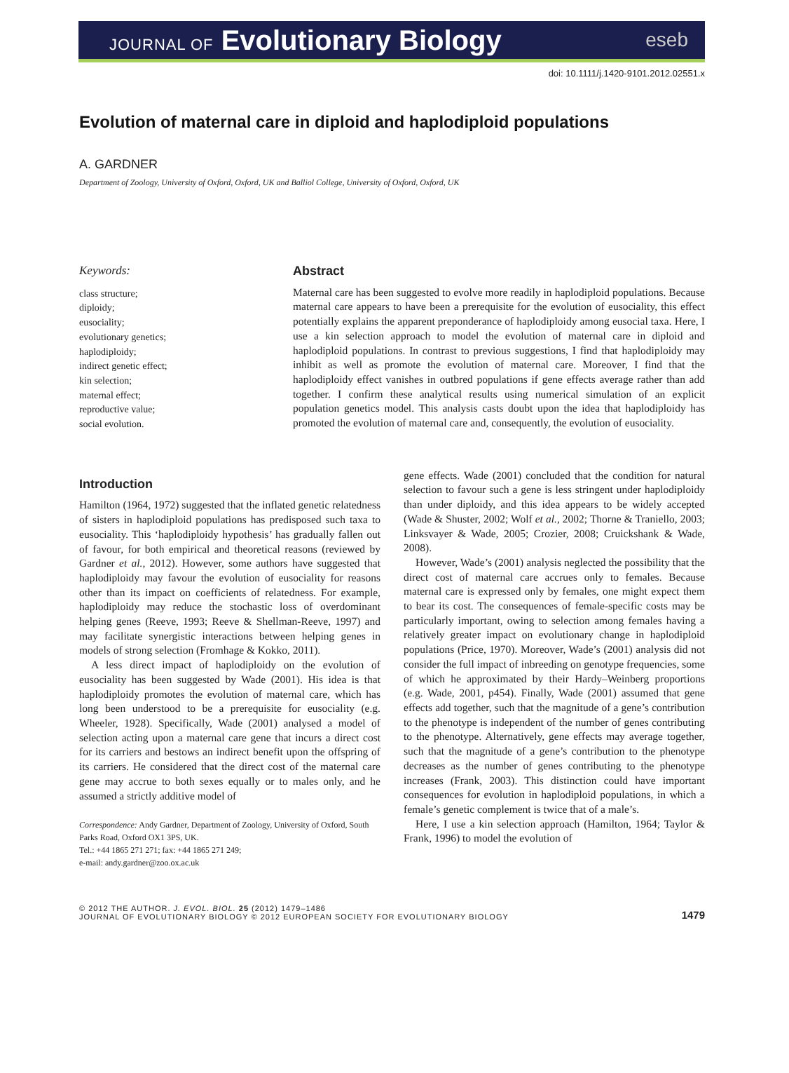JOURNAL OF Evolutionary Biology eseb
doi: 10.1111/j.1420-9101.2012.02551.x
Evolution of maternal care in diploid and haplodiploid populations
A. GARDNER
Department of Zoology, University of Oxford, Oxford, UK and Balliol College, University of Oxford, Oxford, UK
Keywords:
class structure;
diploidy;
eusociality;
evolutionary genetics;
haplodiploidy;
indirect genetic effect;
kin selection;
maternal effect;
reproductive value;
social evolution.
Abstract
Maternal care has been suggested to evolve more readily in haplodiploid populations. Because maternal care appears to have been a prerequisite for the evolution of eusociality, this effect potentially explains the apparent preponderance of haplodiploidy among eusocial taxa. Here, I use a kin selection approach to model the evolution of maternal care in diploid and haplodiploid populations. In contrast to previous suggestions, I find that haplodiploidy may inhibit as well as promote the evolution of maternal care. Moreover, I find that the haplodiploidy effect vanishes in outbred populations if gene effects average rather than add together. I confirm these analytical results using numerical simulation of an explicit population genetics model. This analysis casts doubt upon the idea that haplodiploidy has promoted the evolution of maternal care and, consequently, the evolution of eusociality.
Introduction
Hamilton (1964, 1972) suggested that the inflated genetic relatedness of sisters in haplodiploid populations has predisposed such taxa to eusociality. This ‘haplodiploidy hypothesis’ has gradually fallen out of favour, for both empirical and theoretical reasons (reviewed by Gardner et al., 2012). However, some authors have suggested that haplodiploidy may favour the evolution of eusociality for reasons other than its impact on coefficients of relatedness. For example, haplodiploidy may reduce the stochastic loss of overdominant helping genes (Reeve, 1993; Reeve & Shellman-Reeve, 1997) and may facilitate synergistic interactions between helping genes in models of strong selection (Fromhage & Kokko, 2011).
A less direct impact of haplodiploidy on the evolution of eusociality has been suggested by Wade (2001). His idea is that haplodiploidy promotes the evolution of maternal care, which has long been understood to be a prerequisite for eusociality (e.g. Wheeler, 1928). Specifically, Wade (2001) analysed a model of selection acting upon a maternal care gene that incurs a direct cost for its carriers and bestows an indirect benefit upon the offspring of its carriers. He considered that the direct cost of the maternal care gene may accrue to both sexes equally or to males only, and he assumed a strictly additive model of
Correspondence: Andy Gardner, Department of Zoology, University of Oxford, South Parks Road, Oxford OX1 3PS, UK.
Tel.: +44 1865 271 271; fax: +44 1865 271 249;
e-mail: andy.gardner@zoo.ox.ac.uk
gene effects. Wade (2001) concluded that the condition for natural selection to favour such a gene is less stringent under haplodiploidy than under diploidy, and this idea appears to be widely accepted (Wade & Shuster, 2002; Wolf et al., 2002; Thorne & Traniello, 2003; Linksvayer & Wade, 2005; Crozier, 2008; Cruickshank & Wade, 2008).
However, Wade’s (2001) analysis neglected the possibility that the direct cost of maternal care accrues only to females. Because maternal care is expressed only by females, one might expect them to bear its cost. The consequences of female-specific costs may be particularly important, owing to selection among females having a relatively greater impact on evolutionary change in haplodiploid populations (Price, 1970). Moreover, Wade’s (2001) analysis did not consider the full impact of inbreeding on genotype frequencies, some of which he approximated by their Hardy–Weinberg proportions (e.g. Wade, 2001, p454). Finally, Wade (2001) assumed that gene effects add together, such that the magnitude of a gene’s contribution to the phenotype is independent of the number of genes contributing to the phenotype. Alternatively, gene effects may average together, such that the magnitude of a gene’s contribution to the phenotype decreases as the number of genes contributing to the phenotype increases (Frank, 2003). This distinction could have important consequences for evolution in haplodiploid populations, in which a female’s genetic complement is twice that of a male’s.
Here, I use a kin selection approach (Hamilton, 1964; Taylor & Frank, 1996) to model the evolution of
© 2012 THE AUTHOR. J. EVOL. BIOL. 25 (2012) 1479–1486
JOURNAL OF EVOLUTIONARY BIOLOGY © 2012 EUROPEAN SOCIETY FOR EVOLUTIONARY BIOLOGY
1479